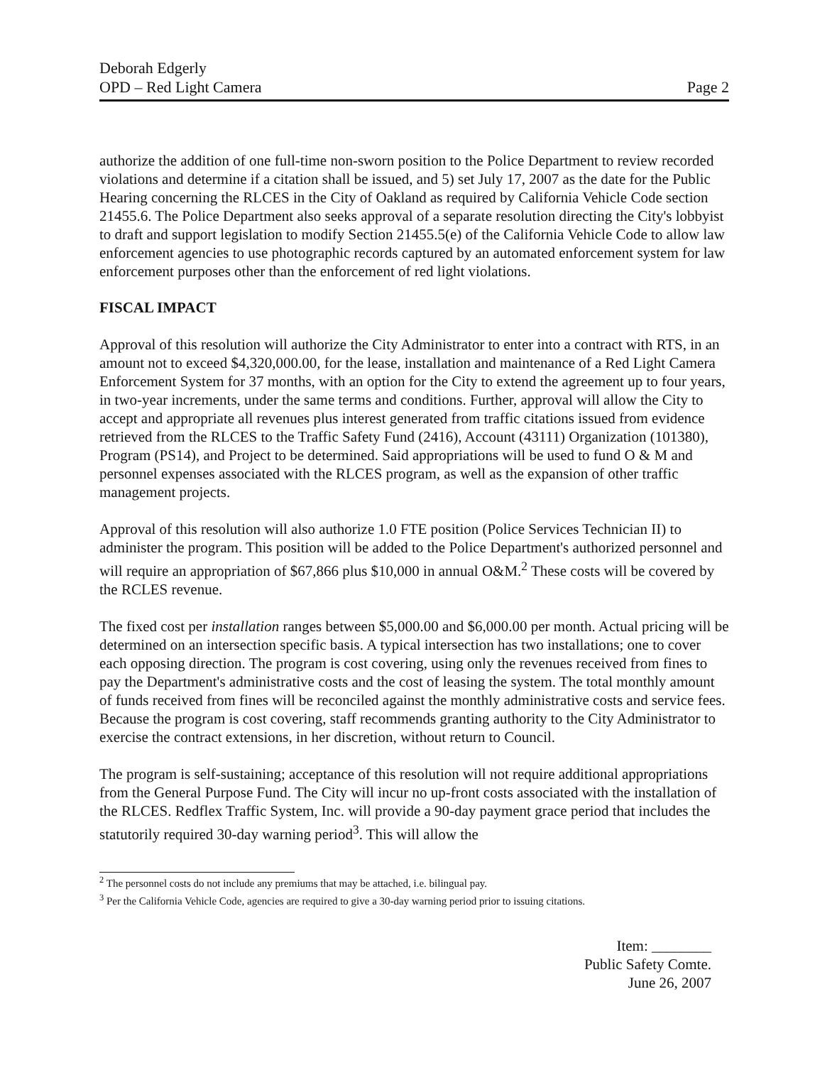Deborah Edgerly
OPD – Red Light Camera Page 2
authorize the addition of one full-time non-sworn position to the Police Department to review recorded violations and determine if a citation shall be issued, and 5) set July 17, 2007 as the date for the Public Hearing concerning the RLCES in the City of Oakland as required by California Vehicle Code section 21455.6. The Police Department also seeks approval of a separate resolution directing the City's lobbyist to draft and support legislation to modify Section 21455.5(e) of the California Vehicle Code to allow law enforcement agencies to use photographic records captured by an automated enforcement system for law enforcement purposes other than the enforcement of red light violations.
FISCAL IMPACT
Approval of this resolution will authorize the City Administrator to enter into a contract with RTS, in an amount not to exceed $4,320,000.00, for the lease, installation and maintenance of a Red Light Camera Enforcement System for 37 months, with an option for the City to extend the agreement up to four years, in two-year increments, under the same terms and conditions. Further, approval will allow the City to accept and appropriate all revenues plus interest generated from traffic citations issued from evidence retrieved from the RLCES to the Traffic Safety Fund (2416), Account (43111) Organization (101380), Program (PS14), and Project to be determined. Said appropriations will be used to fund O & M and personnel expenses associated with the RLCES program, as well as the expansion of other traffic management projects.
Approval of this resolution will also authorize 1.0 FTE position (Police Services Technician II) to administer the program. This position will be added to the Police Department's authorized personnel and will require an appropriation of $67,866 plus $10,000 in annual O&M.<sup>2</sup> These costs will be covered by the RCLES revenue.
The fixed cost per installation ranges between $5,000.00 and $6,000.00 per month. Actual pricing will be determined on an intersection specific basis. A typical intersection has two installations; one to cover each opposing direction. The program is cost covering, using only the revenues received from fines to pay the Department's administrative costs and the cost of leasing the system. The total monthly amount of funds received from fines will be reconciled against the monthly administrative costs and service fees. Because the program is cost covering, staff recommends granting authority to the City Administrator to exercise the contract extensions, in her discretion, without return to Council.
The program is self-sustaining; acceptance of this resolution will not require additional appropriations from the General Purpose Fund. The City will incur no up-front costs associated with the installation of the RLCES. Redflex Traffic System, Inc. will provide a 90-day payment grace period that includes the statutorily required 30-day warning period<sup>3</sup>. This will allow the
<sup>2</sup> The personnel costs do not include any premiums that may be attached, i.e. bilingual pay.
<sup>3</sup> Per the California Vehicle Code, agencies are required to give a 30-day warning period prior to issuing citations.
Item: ________
Public Safety Comte.
June 26, 2007